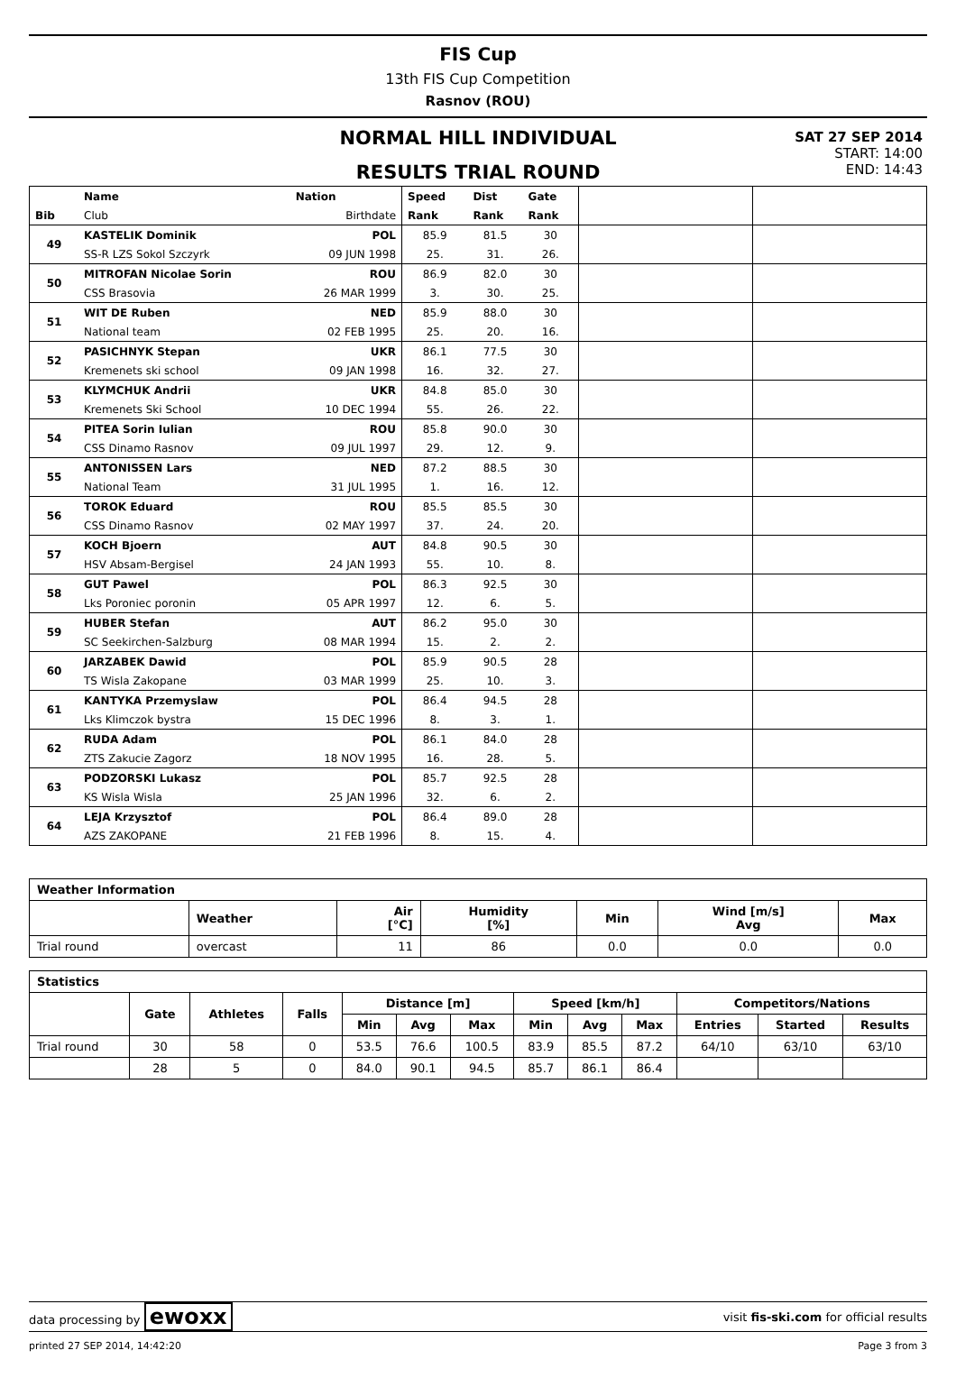FIS Cup
13th FIS Cup Competition
Rasnov (ROU)
NORMAL HILL INDIVIDUAL
RESULTS TRIAL ROUND
SAT 27 SEP 2014
START: 14:00
END: 14:43
| | Name | Nation | Speed | Dist | Gate | | |
| --- | --- | --- | --- | --- | --- | --- | --- |
| Bib | Club | Birthdate | Rank | Rank | Rank | | |
| 49 | KASTELIK Dominik | POL | 85.9 | 81.5 | 30 | | |
| | SS-R LZS Sokol Szczyrk | 09 JUN 1998 | 25. | 31. | 26. | | |
| 50 | MITROFAN Nicolae Sorin | ROU | 86.9 | 82.0 | 30 | | |
| | CSS Brasovia | 26 MAR 1999 | 3. | 30. | 25. | | |
| 51 | WIT DE Ruben | NED | 85.9 | 88.0 | 30 | | |
| | National team | 02 FEB 1995 | 25. | 20. | 16. | | |
| 52 | PASICHNYK Stepan | UKR | 86.1 | 77.5 | 30 | | |
| | Kremenets ski school | 09 JAN 1998 | 16. | 32. | 27. | | |
| 53 | KLYMCHUK Andrii | UKR | 84.8 | 85.0 | 30 | | |
| | Kremenets Ski School | 10 DEC 1994 | 55. | 26. | 22. | | |
| 54 | PITEA Sorin Iulian | ROU | 85.8 | 90.0 | 30 | | |
| | CSS Dinamo Rasnov | 09 JUL 1997 | 29. | 12. | 9. | | |
| 55 | ANTONISSEN Lars | NED | 87.2 | 88.5 | 30 | | |
| | National Team | 31 JUL 1995 | 1. | 16. | 12. | | |
| 56 | TOROK Eduard | ROU | 85.5 | 85.5 | 30 | | |
| | CSS Dinamo Rasnov | 02 MAY 1997 | 37. | 24. | 20. | | |
| 57 | KOCH Bjoern | AUT | 84.8 | 90.5 | 30 | | |
| | HSV Absam-Bergisel | 24 JAN 1993 | 55. | 10. | 8. | | |
| 58 | GUT Pawel | POL | 86.3 | 92.5 | 30 | | |
| | Lks Poroniec poronin | 05 APR 1997 | 12. | 6. | 5. | | |
| 59 | HUBER Stefan | AUT | 86.2 | 95.0 | 30 | | |
| | SC Seekirchen-Salzburg | 08 MAR 1994 | 15. | 2. | 2. | | |
| 60 | JARZABEK Dawid | POL | 85.9 | 90.5 | 28 | | |
| | TS Wisla Zakopane | 03 MAR 1999 | 25. | 10. | 3. | | |
| 61 | KANTYKA Przemyslaw | POL | 86.4 | 94.5 | 28 | | |
| | Lks Klimczok bystra | 15 DEC 1996 | 8. | 3. | 1. | | |
| 62 | RUDA Adam | POL | 86.1 | 84.0 | 28 | | |
| | ZTS Zakucie Zagorz | 18 NOV 1995 | 16. | 28. | 5. | | |
| 63 | PODZORSKI Lukasz | POL | 85.7 | 92.5 | 28 | | |
| | KS Wisla Wisla | 25 JAN 1996 | 32. | 6. | 2. | | |
| 64 | LEJA Krzysztof | POL | 86.4 | 89.0 | 28 | | |
| | AZS ZAKOPANE | 21 FEB 1996 | 8. | 15. | 4. | | |
| Weather Information | | | | | | |
| | Weather | Air [°C] | Humidity [%] | Min | Wind [m/s] Avg | Max |
| Trial round | overcast | 11 | 86 | 0.0 | 0.0 | 0.0 |
| Statistics | | | | | | | | | | | | |
| | Gate | Athletes | Falls | Distance [m] | | | Speed [km/h] | | | Competitors/Nations | | |
| | | | | Min | Avg | Max | Min | Avg | Max | Entries | Started | Results |
| Trial round | 30 | 58 | 0 | 53.5 | 76.6 | 100.5 | 83.9 | 85.5 | 87.2 | 64/10 | 63/10 | 63/10 |
| | 28 | 5 | 0 | 84.0 | 90.1 | 94.5 | 85.7 | 86.1 | 86.4 | | | |
data processing by ewoxx visit fis-ski.com for official results
printed 27 SEP 2014, 14:42:20 Page 3 from 3